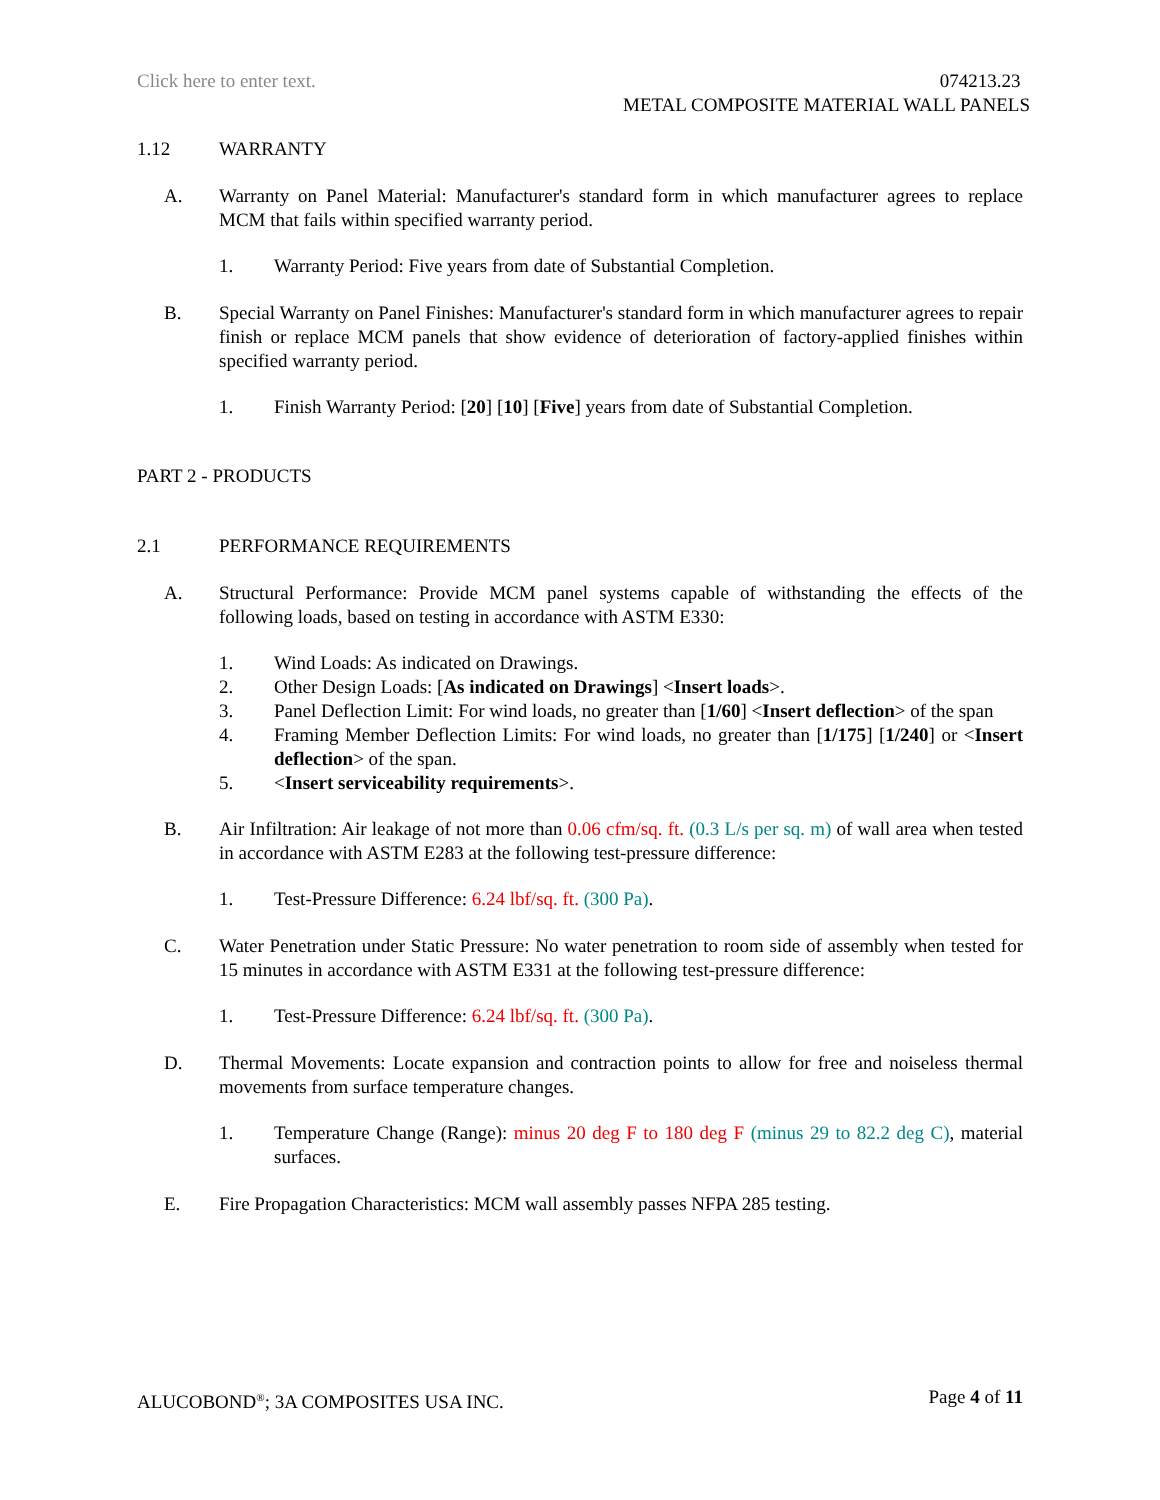Click here to enter text. 074213.23
METAL COMPOSITE MATERIAL WALL PANELS
1.12 WARRANTY
A. Warranty on Panel Material: Manufacturer's standard form in which manufacturer agrees to replace MCM that fails within specified warranty period.
1. Warranty Period: Five years from date of Substantial Completion.
B. Special Warranty on Panel Finishes: Manufacturer's standard form in which manufacturer agrees to repair finish or replace MCM panels that show evidence of deterioration of factory-applied finishes within specified warranty period.
1. Finish Warranty Period: [20] [10] [Five] years from date of Substantial Completion.
PART 2 - PRODUCTS
2.1 PERFORMANCE REQUIREMENTS
A. Structural Performance: Provide MCM panel systems capable of withstanding the effects of the following loads, based on testing in accordance with ASTM E330:
1. Wind Loads: As indicated on Drawings.
2. Other Design Loads: [As indicated on Drawings] <Insert loads>.
3. Panel Deflection Limit: For wind loads, no greater than [1/60] <Insert deflection> of the span
4. Framing Member Deflection Limits: For wind loads, no greater than [1/175] [1/240] or <Insert deflection> of the span.
5. <Insert serviceability requirements>.
B. Air Infiltration: Air leakage of not more than 0.06 cfm/sq. ft. (0.3 L/s per sq. m) of wall area when tested in accordance with ASTM E283 at the following test-pressure difference:
1. Test-Pressure Difference: 6.24 lbf/sq. ft. (300 Pa).
C. Water Penetration under Static Pressure: No water penetration to room side of assembly when tested for 15 minutes in accordance with ASTM E331 at the following test-pressure difference:
1. Test-Pressure Difference: 6.24 lbf/sq. ft. (300 Pa).
D. Thermal Movements: Locate expansion and contraction points to allow for free and noiseless thermal movements from surface temperature changes.
1. Temperature Change (Range): minus 20 deg F to 180 deg F (minus 29 to 82.2 deg C), material surfaces.
E. Fire Propagation Characteristics: MCM wall assembly passes NFPA 285 testing.
ALUCOBOND<sup>®</sup>; 3A COMPOSITES USA INC. Page 4 of 11